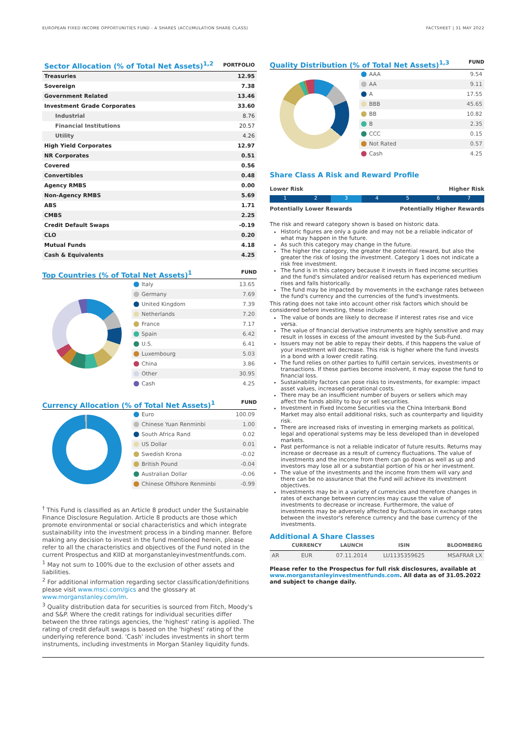EUROPEAN FIXED INCOME OPPORTUNITIES FUND - A SHARES (ACCUMULATION SHARE CLASS) FACTSHEET | 31 MAY 2022
| Sector Allocation (% of Total Net Assets)<sup>1,2</sup> | PORTFOLIO |
| --- | --- |
| Treasuries | 12.95 |
| Sovereign | 7.38 |
| Government Related | 13.46 |
| Investment Grade Corporates | 33.60 |
| Industrial | 8.76 |
| Financial Institutions | 20.57 |
| Utility | 4.26 |
| High Yield Corporates | 12.97 |
| NR Corporates | 0.51 |
| Covered | 0.56 |
| Convertibles | 0.48 |
| Agency RMBS | 0.00 |
| Non-Agency RMBS | 5.69 |
| ABS | 1.71 |
| CMBS | 2.25 |
| Credit Default Swaps | -0.19 |
| CLO | 0.20 |
| Mutual Funds | 4.18 |
| Cash & Equivalents | 4.25 |
Top Countries (% of Total Net Assets)<sup>1</sup>
FUND
| Italy | 13.65 |
| Germany | 7.69 |
| United Kingdom | 7.39 |
| Netherlands | 7.20 |
| France | 7.17 |
| Spain | 6.42 |
| U.S. | 6.41 |
| Luxembourg | 5.03 |
| China | 3.86 |
| Other | 30.95 |
| Cash | 4.25 |
Currency Allocation (% of Total Net Assets)<sup>1</sup>
FUND
| Euro | 100.09 |
| Chinese Yuan Renminbi | 1.00 |
| South Africa Rand | 0.02 |
| US Dollar | 0.01 |
| Swedish Krona | -0.02 |
| British Pound | -0.04 |
| Australian Dollar | -0.06 |
| Chinese Offshore Renminbi | -0.99 |
<sup>†</sup> This Fund is classified as an Article 8 product under the Sustainable Finance Disclosure Regulation. Article 8 products are those which promote environmental or social characteristics and which integrate sustainability into the investment process in a binding manner. Before making any decision to invest in the fund mentioned herein, please refer to all the characteristics and objectives of the Fund noted in the current Prospectus and KIID at morganstanleyinvestmentfunds.com.
<sup>1</sup> May not sum to 100% due to the exclusion of other assets and liabilities.
<sup>2</sup> For additional information regarding sector classification/definitions please visit www.msci.com/gics and the glossary at www.morganstanley.com/im.
<sup>3</sup> Quality distribution data for securities is sourced from Fitch, Moody's and S&P. Where the credit ratings for individual securities differ between the three ratings agencies, the 'highest' rating is applied. The rating of credit default swaps is based on the 'highest' rating of the underlying reference bond. 'Cash' includes investments in short term instruments, including investments in Morgan Stanley liquidity funds.
Quality Distribution (% of Total Net Assets)<sup>1,3</sup>
FUND
| AAA | 9.54 |
| AA | 9.11 |
| A | 17.55 |
| BBB | 45.65 |
| BB | 10.82 |
| B | 2.35 |
| CCC | 0.15 |
| Not Rated | 0.57 |
| Cash | 4.25 |
Share Class A Risk and Reward Profile
Lower Risk Higher Risk
1 2 3 4 5 6 7
Potentially Lower Rewards Potentially Higher Rewards
The risk and reward category shown is based on historic data.
Historic figures are only a guide and may not be a reliable indicator of what may happen in the future.
As such this category may change in the future.
The higher the category, the greater the potential reward, but also the greater the risk of losing the investment. Category 1 does not indicate a risk free investment.
The fund is in this category because it invests in fixed income securities and the fund's simulated and/or realised return has experienced medium rises and falls historically.
The fund may be impacted by movements in the exchange rates between the fund's currency and the currencies of the fund's investments.
This rating does not take into account other risk factors which should be considered before investing, these include:
The value of bonds are likely to decrease if interest rates rise and vice versa.
The value of financial derivative instruments are highly sensitive and may result in losses in excess of the amount invested by the Sub-Fund.
Issuers may not be able to repay their debts, if this happens the value of your investment will decrease. This risk is higher where the fund invests in a bond with a lower credit rating.
The fund relies on other parties to fulfill certain services, investments or transactions. If these parties become insolvent, it may expose the fund to financial loss.
Sustainability factors can pose risks to investments, for example: impact asset values, increased operational costs.
There may be an insufficient number of buyers or sellers which may affect the funds ability to buy or sell securities.
Investment in Fixed Income Securities via the China Interbank Bond Market may also entail additional risks, such as counterparty and liquidity risk.
There are increased risks of investing in emerging markets as political, legal and operational systems may be less developed than in developed markets.
Past performance is not a reliable indicator of future results. Returns may increase or decrease as a result of currency fluctuations. The value of investments and the income from them can go down as well as up and investors may lose all or a substantial portion of his or her investment.
The value of the investments and the income from them will vary and there can be no assurance that the Fund will achieve its investment objectives.
Investments may be in a variety of currencies and therefore changes in rates of exchange between currencies may cause the value of investments to decrease or increase. Furthermore, the value of investments may be adversely affected by fluctuations in exchange rates between the investor's reference currency and the base currency of the investments.
Additional A Share Classes
| | CURRENCY | LAUNCH | ISIN | BLOOMBERG |
| --- | --- | --- | --- | --- |
| AR | EUR | 07.11.2014 | LU1135359625 | MSAFRAR LX |
Please refer to the Prospectus for full risk disclosures, available at www.morganstanleyinvestmentfunds.com. All data as of 31.05.2022 and subject to change daily.